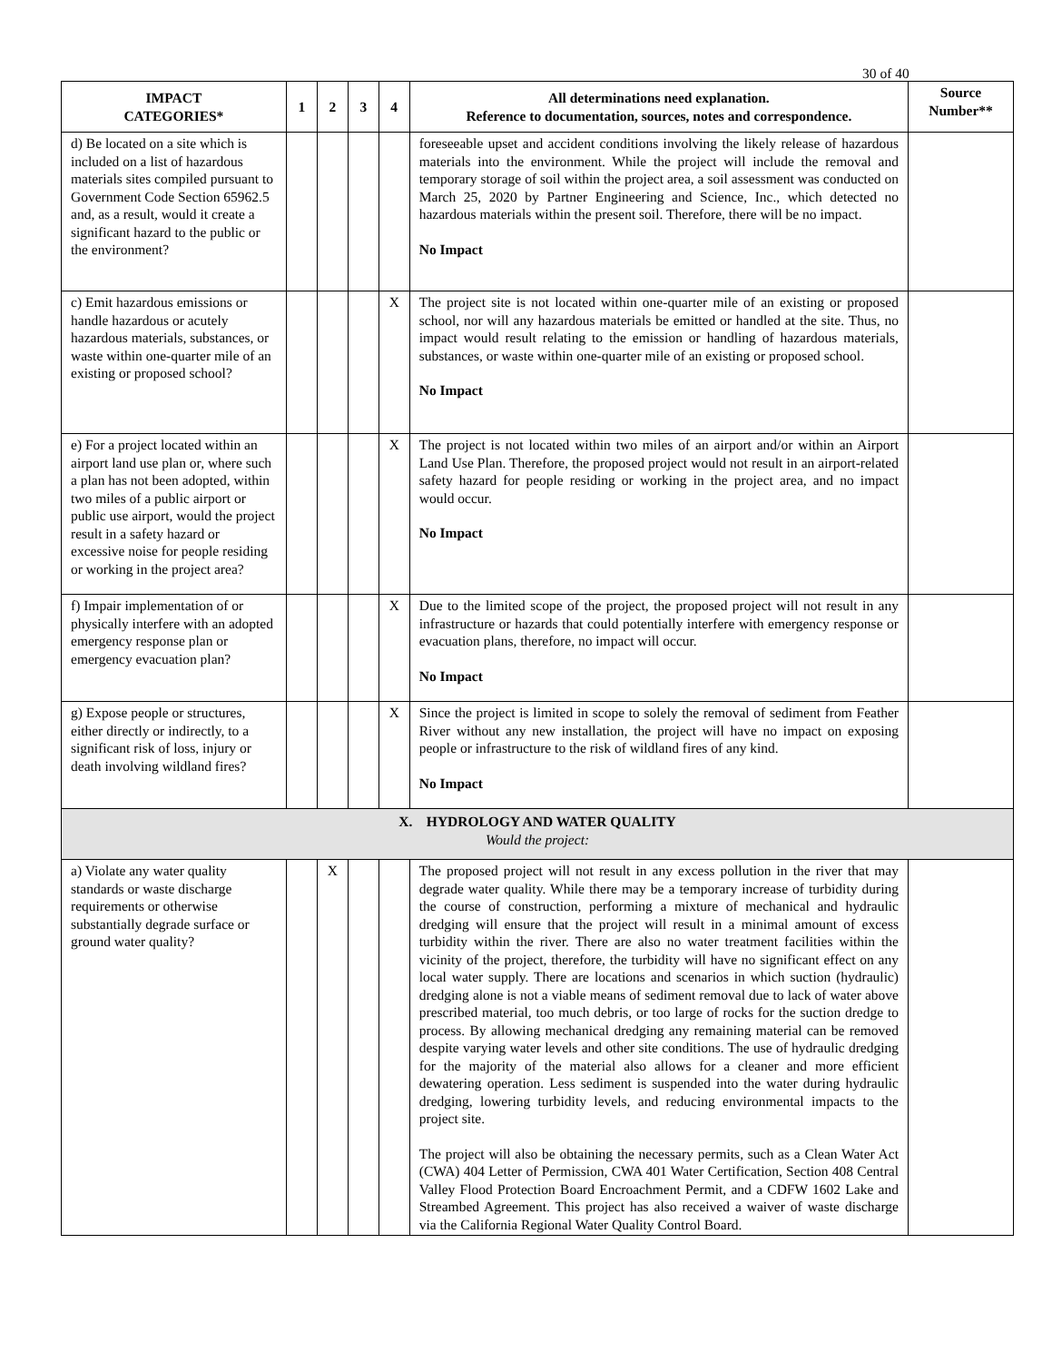30 of 40
| IMPACT CATEGORIES* | 1 | 2 | 3 | 4 | All determinations need explanation. Reference to documentation, sources, notes and correspondence. | Source Number** |
| --- | --- | --- | --- | --- | --- | --- |
| d) Be located on a site which is included on a list of hazardous materials sites compiled pursuant to Government Code Section 65962.5 and, as a result, would it create a significant hazard to the public or the environment? | | | | | foreseeable upset and accident conditions involving the likely release of hazardous materials into the environment. While the project will include the removal and temporary storage of soil within the project area, a soil assessment was conducted on March 25, 2020 by Partner Engineering and Science, Inc., which detected no hazardous materials within the present soil. Therefore, there will be no impact. No Impact | |
| c) Emit hazardous emissions or handle hazardous or acutely hazardous materials, substances, or waste within one-quarter mile of an existing or proposed school? | | | | X | The project site is not located within one-quarter mile of an existing or proposed school, nor will any hazardous materials be emitted or handled at the site. Thus, no impact would result relating to the emission or handling of hazardous materials, substances, or waste within one-quarter mile of an existing or proposed school. No Impact | |
| e) For a project located within an airport land use plan or, where such a plan has not been adopted, within two miles of a public airport or public use airport, would the project result in a safety hazard or excessive noise for people residing or working in the project area? | | | | X | The project is not located within two miles of an airport and/or within an Airport Land Use Plan. Therefore, the proposed project would not result in an airport-related safety hazard for people residing or working in the project area, and no impact would occur. No Impact | |
| f) Impair implementation of or physically interfere with an adopted emergency response plan or emergency evacuation plan? | | | | X | Due to the limited scope of the project, the proposed project will not result in any infrastructure or hazards that could potentially interfere with emergency response or evacuation plans, therefore, no impact will occur. No Impact | |
| g) Expose people or structures, either directly or indirectly, to a significant risk of loss, injury or death involving wildland fires? | | | | X | Since the project is limited in scope to solely the removal of sediment from Feather River without any new installation, the project will have no impact on exposing people or infrastructure to the risk of wildland fires of any kind. No Impact | |
| X. HYDROLOGY AND WATER QUALITY Would the project: | | | | | | |
| a) Violate any water quality standards or waste discharge requirements or otherwise substantially degrade surface or ground water quality? | | X | | | The proposed project will not result in any excess pollution in the river that may degrade water quality. While there may be a temporary increase of turbidity during the course of construction, performing a mixture of mechanical and hydraulic dredging will ensure that the project will result in a minimal amount of excess turbidity within the river. There are also no water treatment facilities within the vicinity of the project, therefore, the turbidity will have no significant effect on any local water supply. There are locations and scenarios in which suction (hydraulic) dredging alone is not a viable means of sediment removal due to lack of water above prescribed material, too much debris, or too large of rocks for the suction dredge to process. By allowing mechanical dredging any remaining material can be removed despite varying water levels and other site conditions. The use of hydraulic dredging for the majority of the material also allows for a cleaner and more efficient dewatering operation. Less sediment is suspended into the water during hydraulic dredging, lowering turbidity levels, and reducing environmental impacts to the project site. The project will also be obtaining the necessary permits, such as a Clean Water Act (CWA) 404 Letter of Permission, CWA 401 Water Certification, Section 408 Central Valley Flood Protection Board Encroachment Permit, and a CDFW 1602 Lake and Streambed Agreement. This project has also received a waiver of waste discharge via the California Regional Water Quality Control Board. | |